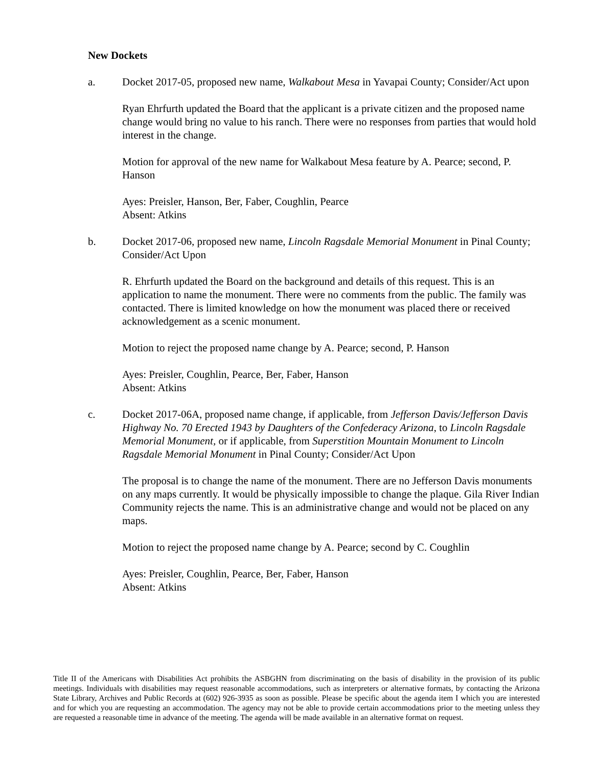New Dockets
a. Docket 2017-05, proposed new name, Walkabout Mesa in Yavapai County; Consider/Act upon
Ryan Ehrfurth updated the Board that the applicant is a private citizen and the proposed name change would bring no value to his ranch. There were no responses from parties that would hold interest in the change.
Motion for approval of the new name for Walkabout Mesa feature by A. Pearce; second, P. Hanson
Ayes: Preisler, Hanson, Ber, Faber, Coughlin, Pearce
Absent: Atkins
b. Docket 2017-06, proposed new name, Lincoln Ragsdale Memorial Monument in Pinal County; Consider/Act Upon
R. Ehrfurth updated the Board on the background and details of this request. This is an application to name the monument. There were no comments from the public. The family was contacted. There is limited knowledge on how the monument was placed there or received acknowledgement as a scenic monument.
Motion to reject the proposed name change by A. Pearce; second, P. Hanson
Ayes: Preisler, Coughlin, Pearce, Ber, Faber, Hanson
Absent: Atkins
c. Docket 2017-06A, proposed name change, if applicable, from Jefferson Davis/Jefferson Davis Highway No. 70 Erected 1943 by Daughters of the Confederacy Arizona, to Lincoln Ragsdale Memorial Monument, or if applicable, from Superstition Mountain Monument to Lincoln Ragsdale Memorial Monument in Pinal County; Consider/Act Upon
The proposal is to change the name of the monument. There are no Jefferson Davis monuments on any maps currently. It would be physically impossible to change the plaque. Gila River Indian Community rejects the name. This is an administrative change and would not be placed on any maps.
Motion to reject the proposed name change by A. Pearce; second by C. Coughlin
Ayes: Preisler, Coughlin, Pearce, Ber, Faber, Hanson
Absent: Atkins
Title II of the Americans with Disabilities Act prohibits the ASBGHN from discriminating on the basis of disability in the provision of its public meetings. Individuals with disabilities may request reasonable accommodations, such as interpreters or alternative formats, by contacting the Arizona State Library, Archives and Public Records at (602) 926-3935 as soon as possible. Please be specific about the agenda item I which you are interested and for which you are requesting an accommodation. The agency may not be able to provide certain accommodations prior to the meeting unless they are requested a reasonable time in advance of the meeting. The agenda will be made available in an alternative format on request.